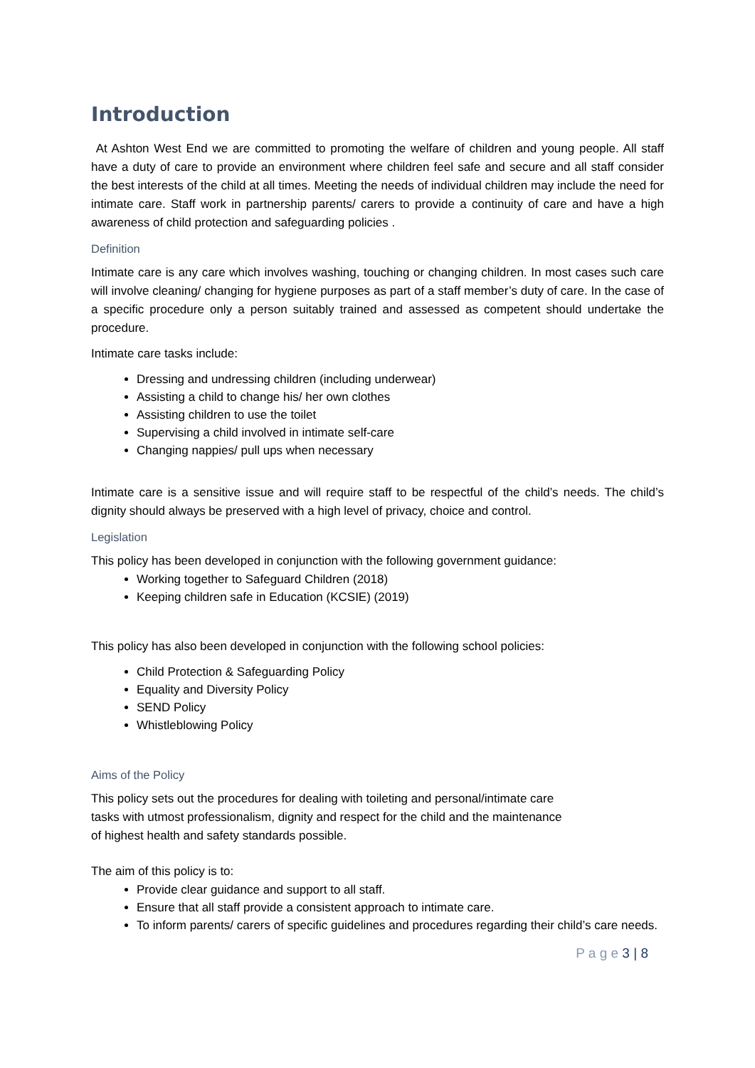Introduction
At Ashton West End we are committed to promoting the welfare of children and young people. All staff have a duty of care to provide an environment where children feel safe and secure and all staff consider the best interests of the child at all times. Meeting the needs of individual children may include the need for intimate care. Staff work in partnership parents/ carers to provide a continuity of care and have a high awareness of child protection and safeguarding policies .
Definition
Intimate care is any care which involves washing, touching or changing children. In most cases such care will involve cleaning/ changing for hygiene purposes as part of a staff member’s duty of care. In the case of a specific procedure only a person suitably trained and assessed as competent should undertake the procedure.
Intimate care tasks include:
Dressing and undressing children (including underwear)
Assisting a child to change his/ her own clothes
Assisting children to use the toilet
Supervising a child involved in intimate self-care
Changing nappies/ pull ups when necessary
Intimate care is a sensitive issue and will require staff to be respectful of the child’s needs. The child’s dignity should always be preserved with a high level of privacy, choice and control.
Legislation
This policy has been developed in conjunction with the following government guidance:
Working together to Safeguard Children (2018)
Keeping children safe in Education (KCSIE) (2019)
This policy has also been developed in conjunction with the following school policies:
Child Protection & Safeguarding Policy
Equality and Diversity Policy
SEND Policy
Whistleblowing Policy
Aims of the Policy
This policy sets out the procedures for dealing with toileting and personal/intimate care tasks with utmost professionalism, dignity and respect for the child and the maintenance of highest health and safety standards possible.
The aim of this policy is to:
Provide clear guidance and support to all staff.
Ensure that all staff provide a consistent approach to intimate care.
To inform parents/ carers of specific guidelines and procedures regarding their child’s care needs.
P a g e 3 | 8